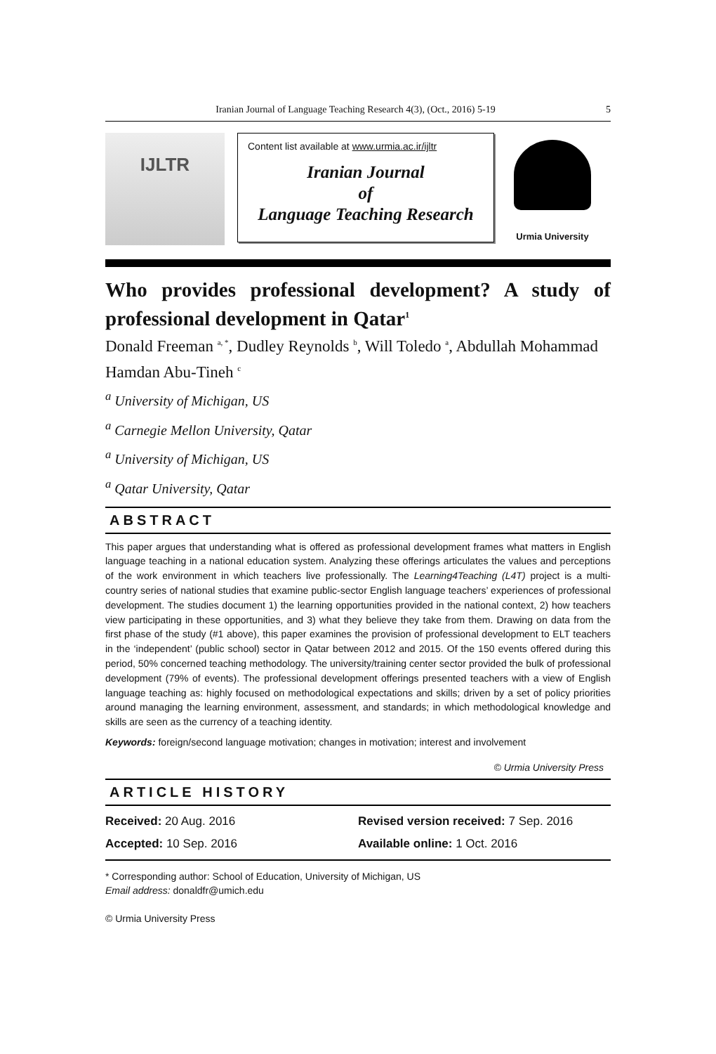Iranian Journal of Language Teaching Research 4(3), (Oct., 2016) 5-19 5
IJLTR
Content list available at www.urmia.ac.ir/ijltr
Iranian Journal
of
Language Teaching Research
Urmia University
Who provides professional development? A study of professional development in Qatar<sup>1</sup>
Donald Freeman <sup>a, *</sup>, Dudley Reynolds <sup>b</sup>, Will Toledo <sup>a</sup>, Abdullah Mohammad Hamdan Abu-Tineh <sup>c</sup>
<sup>a</sup> University of Michigan, US
<sup>a</sup> Carnegie Mellon University, Qatar
<sup>a</sup> University of Michigan, US
<sup>a</sup> Qatar University, Qatar
ABSTRACT
This paper argues that understanding what is offered as professional development frames what matters in English language teaching in a national education system. Analyzing these offerings articulates the values and perceptions of the work environment in which teachers live professionally. The Learning4Teaching (L4T) project is a multi-country series of national studies that examine public-sector English language teachers’ experiences of professional development. The studies document 1) the learning opportunities provided in the national context, 2) how teachers view participating in these opportunities, and 3) what they believe they take from them. Drawing on data from the first phase of the study (#1 above), this paper examines the provision of professional development to ELT teachers in the ‘independent’ (public school) sector in Qatar between 2012 and 2015. Of the 150 events offered during this period, 50% concerned teaching methodology. The university/training center sector provided the bulk of professional development (79% of events). The professional development offerings presented teachers with a view of English language teaching as: highly focused on methodological expectations and skills; driven by a set of policy priorities around managing the learning environment, assessment, and standards; in which methodological knowledge and skills are seen as the currency of a teaching identity.
Keywords: foreign/second language motivation; changes in motivation; interest and involvement
© Urmia University Press
ARTICLE HISTORY
Received: 20 Aug. 2016 Revised version received: 7 Sep. 2016
Accepted: 10 Sep. 2016 Available online: 1 Oct. 2016
* Corresponding author: School of Education, University of Michigan, US
Email address: donaldfr@umich.edu
© Urmia University Press